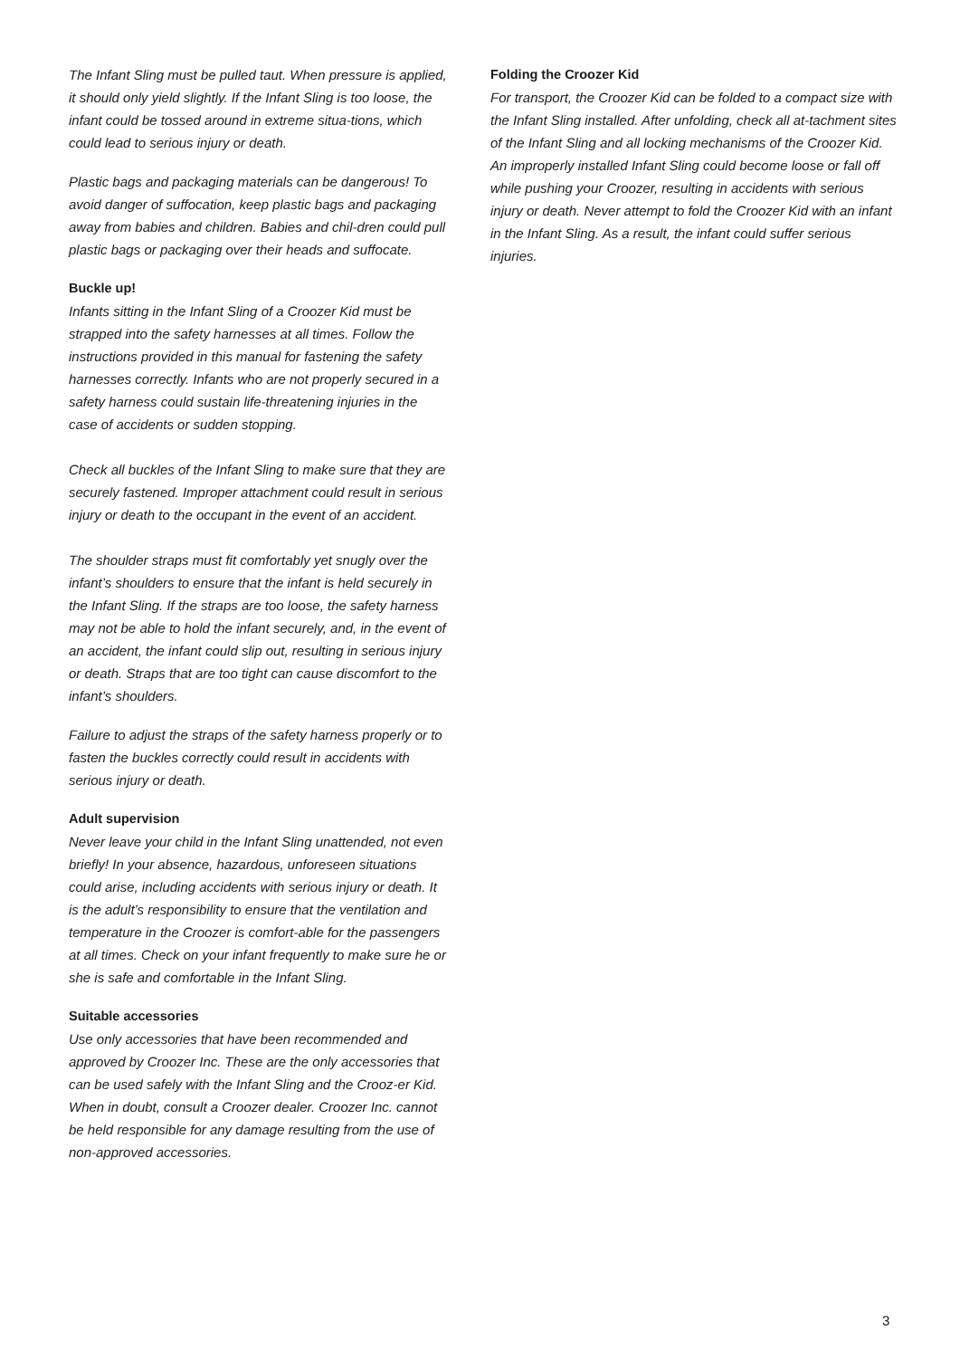The Infant Sling must be pulled taut. When pressure is applied, it should only yield slightly. If the Infant Sling is too loose, the infant could be tossed around in extreme situa-tions, which could lead to serious injury or death.
Plastic bags and packaging materials can be dangerous! To avoid danger of suffocation, keep plastic bags and packaging away from babies and children. Babies and chil-dren could pull plastic bags or packaging over their heads and suffocate.
Buckle up!
Infants sitting in the Infant Sling of a Croozer Kid must be strapped into the safety harnesses at all times. Follow the instructions provided in this manual for fastening the safety harnesses correctly. Infants who are not properly secured in a safety harness could sustain life-threatening injuries in the case of accidents or sudden stopping.
Check all buckles of the Infant Sling to make sure that they are securely fastened. Improper attachment could result in serious injury or death to the occupant in the event of an accident.
The shoulder straps must fit comfortably yet snugly over the infant’s shoulders to ensure that the infant is held securely in the Infant Sling. If the straps are too loose, the safety harness may not be able to hold the infant securely, and, in the event of an accident, the infant could slip out, resulting in serious injury or death. Straps that are too tight can cause discomfort to the infant’s shoulders.
Failure to adjust the straps of the safety harness properly or to fasten the buckles correctly could result in accidents with serious injury or death.
Adult supervision
Never leave your child in the Infant Sling unattended, not even briefly! In your absence, hazardous, unforeseen situations could arise, including accidents with serious injury or death. It is the adult’s responsibility to ensure that the ventilation and temperature in the Croozer is comfort-able for the passengers at all times. Check on your infant frequently to make sure he or she is safe and comfortable in the Infant Sling.
Suitable accessories
Use only accessories that have been recommended and approved by Croozer Inc. These are the only accessories that can be used safely with the Infant Sling and the Crooz-er Kid. When in doubt, consult a Croozer dealer. Croozer Inc. cannot be held responsible for any damage resulting from the use of non-approved accessories.
Folding the Croozer Kid
For transport, the Croozer Kid can be folded to a compact size with the Infant Sling installed. After unfolding, check all at-tachment sites of the Infant Sling and all locking mechanisms of the Croozer Kid. An improperly installed Infant Sling could become loose or fall off while pushing your Croozer, resulting in accidents with serious injury or death. Never attempt to fold the Croozer Kid with an infant in the Infant Sling. As a result, the infant could suffer serious injuries.
3